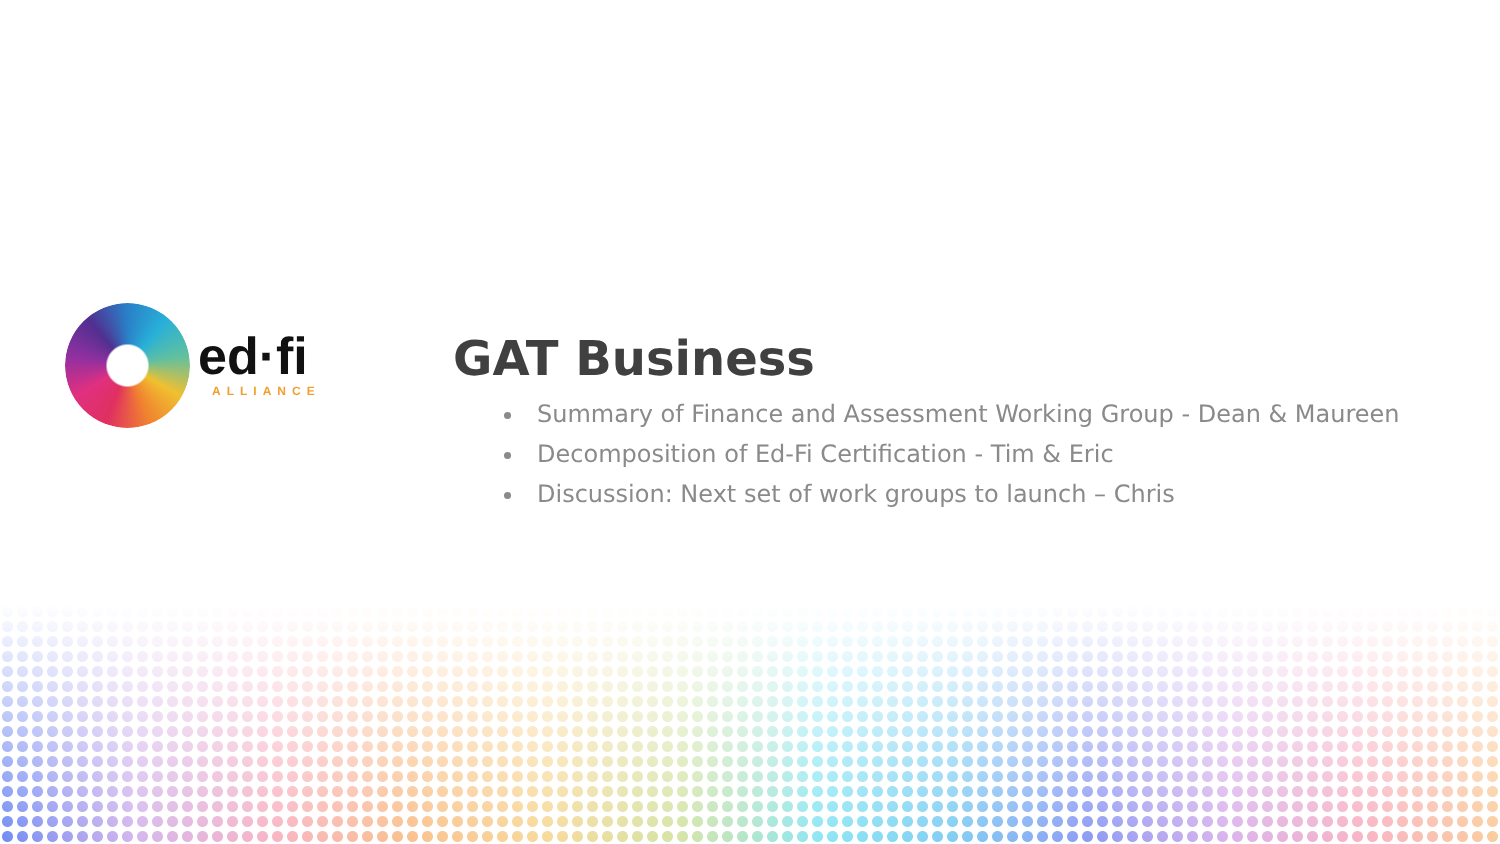ed·fi
ALLIANCE
GAT Business
Summary of Finance and Assessment Working Group - Dean & Maureen
Decomposition of Ed-Fi Certification - Tim & Eric
Discussion: Next set of work groups to launch – Chris